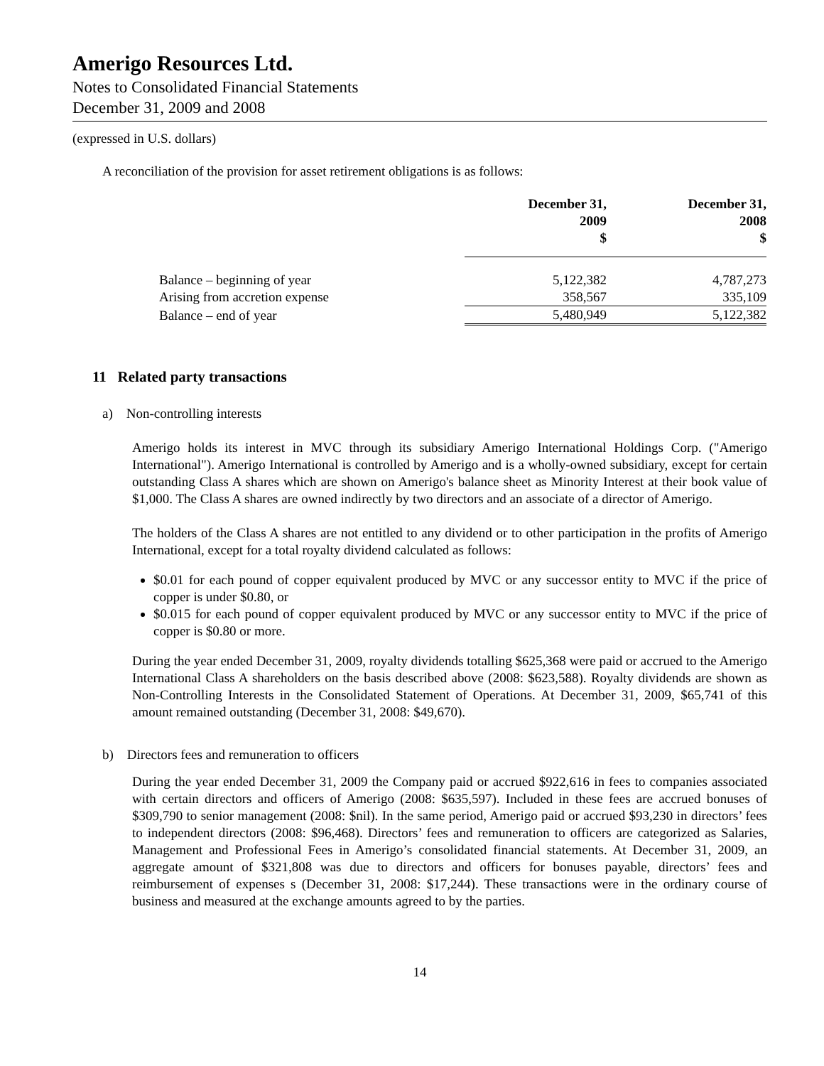Amerigo Resources Ltd.
Notes to Consolidated Financial Statements
December 31, 2009 and 2008
(expressed in U.S. dollars)
A reconciliation of the provision for asset retirement obligations is as follows:
| | December 31, 2009 $ | December 31, 2008 $ |
| --- | --- | --- |
| Balance – beginning of year | 5,122,382 | 4,787,273 |
| Arising from accretion expense | 358,567 | 335,109 |
| Balance – end of year | 5,480,949 | 5,122,382 |
11 Related party transactions
a) Non-controlling interests
Amerigo holds its interest in MVC through its subsidiary Amerigo International Holdings Corp. ("Amerigo International"). Amerigo International is controlled by Amerigo and is a wholly-owned subsidiary, except for certain outstanding Class A shares which are shown on Amerigo's balance sheet as Minority Interest at their book value of $1,000. The Class A shares are owned indirectly by two directors and an associate of a director of Amerigo.
The holders of the Class A shares are not entitled to any dividend or to other participation in the profits of Amerigo International, except for a total royalty dividend calculated as follows:
$0.01 for each pound of copper equivalent produced by MVC or any successor entity to MVC if the price of copper is under $0.80, or
$0.015 for each pound of copper equivalent produced by MVC or any successor entity to MVC if the price of copper is $0.80 or more.
During the year ended December 31, 2009, royalty dividends totalling $625,368 were paid or accrued to the Amerigo International Class A shareholders on the basis described above (2008: $623,588). Royalty dividends are shown as Non-Controlling Interests in the Consolidated Statement of Operations. At December 31, 2009, $65,741 of this amount remained outstanding (December 31, 2008: $49,670).
b) Directors fees and remuneration to officers
During the year ended December 31, 2009 the Company paid or accrued $922,616 in fees to companies associated with certain directors and officers of Amerigo (2008: $635,597). Included in these fees are accrued bonuses of $309,790 to senior management (2008: $nil). In the same period, Amerigo paid or accrued $93,230 in directors’ fees to independent directors (2008: $96,468). Directors’ fees and remuneration to officers are categorized as Salaries, Management and Professional Fees in Amerigo’s consolidated financial statements. At December 31, 2009, an aggregate amount of $321,808 was due to directors and officers for bonuses payable, directors’ fees and reimbursement of expenses s (December 31, 2008: $17,244). These transactions were in the ordinary course of business and measured at the exchange amounts agreed to by the parties.
14